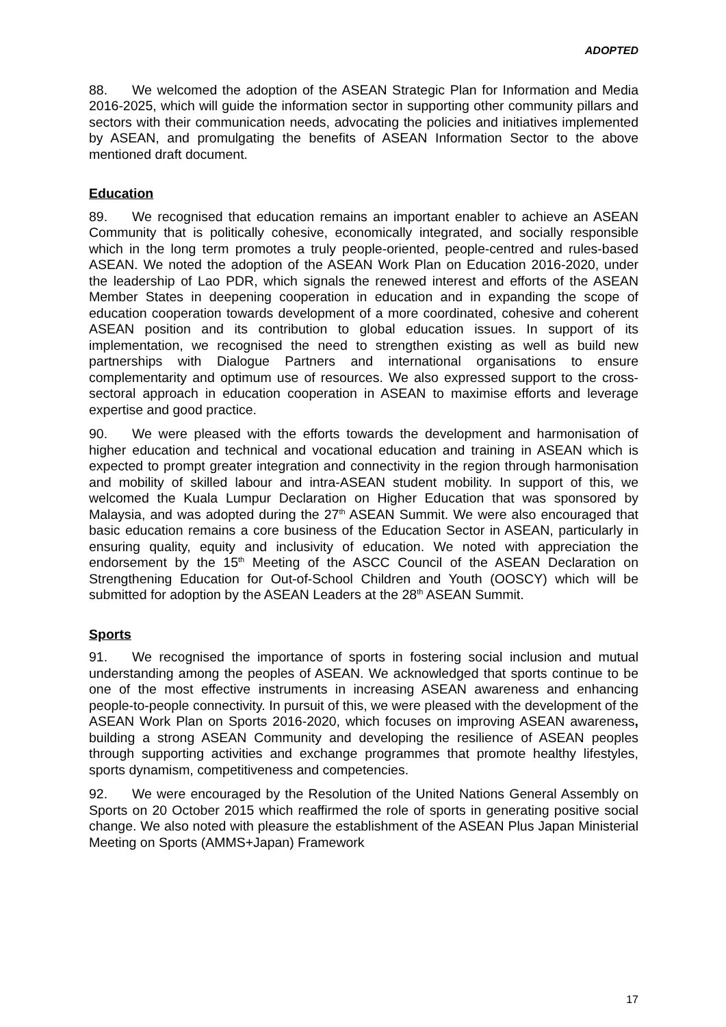ADOPTED
88. We welcomed the adoption of the ASEAN Strategic Plan for Information and Media 2016-2025, which will guide the information sector in supporting other community pillars and sectors with their communication needs, advocating the policies and initiatives implemented by ASEAN, and promulgating the benefits of ASEAN Information Sector to the above mentioned draft document.
Education
89. We recognised that education remains an important enabler to achieve an ASEAN Community that is politically cohesive, economically integrated, and socially responsible which in the long term promotes a truly people-oriented, people-centred and rules-based ASEAN. We noted the adoption of the ASEAN Work Plan on Education 2016-2020, under the leadership of Lao PDR, which signals the renewed interest and efforts of the ASEAN Member States in deepening cooperation in education and in expanding the scope of education cooperation towards development of a more coordinated, cohesive and coherent ASEAN position and its contribution to global education issues. In support of its implementation, we recognised the need to strengthen existing as well as build new partnerships with Dialogue Partners and international organisations to ensure complementarity and optimum use of resources. We also expressed support to the cross-sectoral approach in education cooperation in ASEAN to maximise efforts and leverage expertise and good practice.
90. We were pleased with the efforts towards the development and harmonisation of higher education and technical and vocational education and training in ASEAN which is expected to prompt greater integration and connectivity in the region through harmonisation and mobility of skilled labour and intra-ASEAN student mobility. In support of this, we welcomed the Kuala Lumpur Declaration on Higher Education that was sponsored by Malaysia, and was adopted during the 27<sup>th</sup> ASEAN Summit. We were also encouraged that basic education remains a core business of the Education Sector in ASEAN, particularly in ensuring quality, equity and inclusivity of education. We noted with appreciation the endorsement by the 15<sup>th</sup> Meeting of the ASCC Council of the ASEAN Declaration on Strengthening Education for Out-of-School Children and Youth (OOSCY) which will be submitted for adoption by the ASEAN Leaders at the 28<sup>th</sup> ASEAN Summit.
Sports
91. We recognised the importance of sports in fostering social inclusion and mutual understanding among the peoples of ASEAN. We acknowledged that sports continue to be one of the most effective instruments in increasing ASEAN awareness and enhancing people-to-people connectivity. In pursuit of this, we were pleased with the development of the ASEAN Work Plan on Sports 2016-2020, which focuses on improving ASEAN awareness, building a strong ASEAN Community and developing the resilience of ASEAN peoples through supporting activities and exchange programmes that promote healthy lifestyles, sports dynamism, competitiveness and competencies.
92. We were encouraged by the Resolution of the United Nations General Assembly on Sports on 20 October 2015 which reaffirmed the role of sports in generating positive social change. We also noted with pleasure the establishment of the ASEAN Plus Japan Ministerial Meeting on Sports (AMMS+Japan) Framework
17